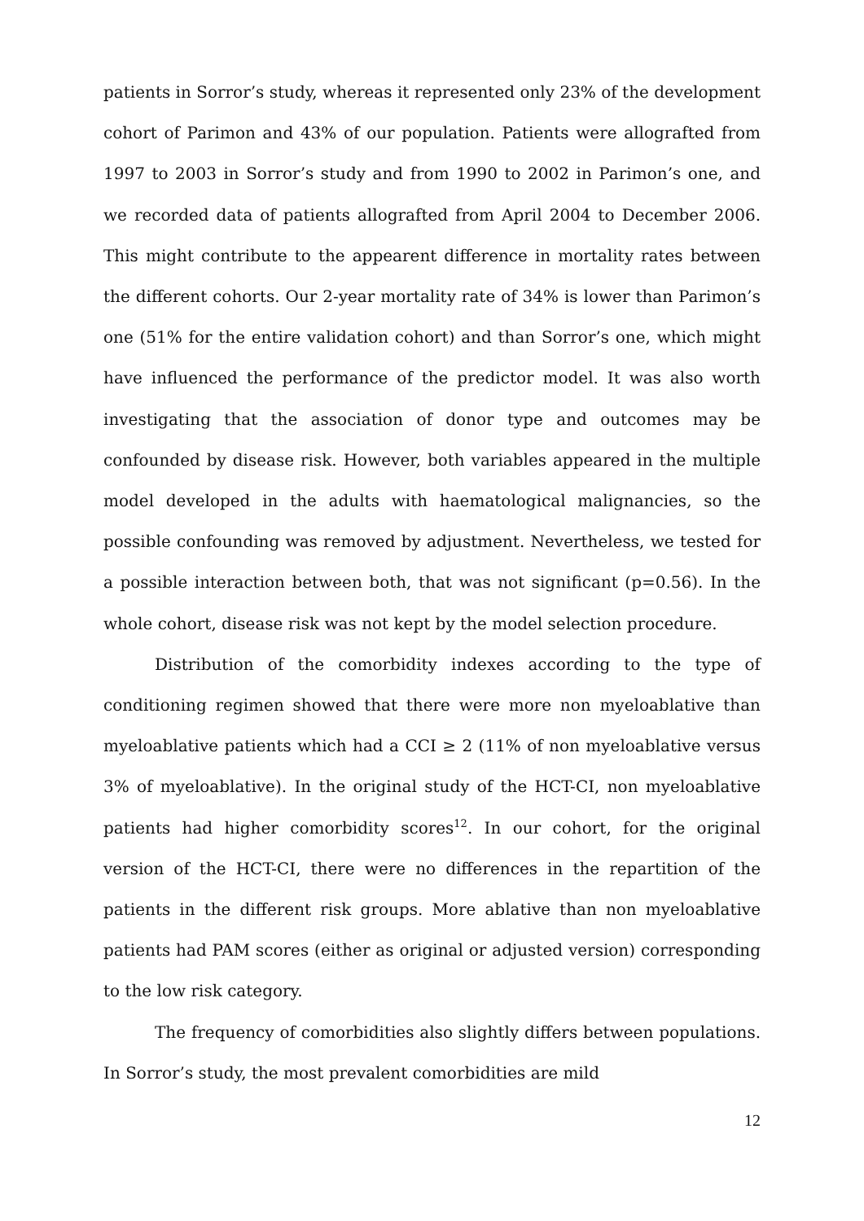patients in Sorror’s study, whereas it represented only 23% of the development cohort of Parimon and 43% of our population. Patients were allografted from 1997 to 2003 in Sorror’s study and from 1990 to 2002 in Parimon’s one, and we recorded data of patients allografted from April 2004 to December 2006. This might contribute to the appearent difference in mortality rates between the different cohorts. Our 2-year mortality rate of 34% is lower than Parimon’s one (51% for the entire validation cohort) and than Sorror’s one, which might have influenced the performance of the predictor model. It was also worth investigating that the association of donor type and outcomes may be confounded by disease risk. However, both variables appeared in the multiple model developed in the adults with haematological malignancies, so the possible confounding was removed by adjustment. Nevertheless, we tested for a possible interaction between both, that was not significant (p=0.56). In the whole cohort, disease risk was not kept by the model selection procedure.
Distribution of the comorbidity indexes according to the type of conditioning regimen showed that there were more non myeloablative than myeloablative patients which had a CCI ≥ 2 (11% of non myeloablative versus 3% of myeloablative). In the original study of the HCT-CI, non myeloablative patients had higher comorbidity scores<sup>12</sup>. In our cohort, for the original version of the HCT-CI, there were no differences in the repartition of the patients in the different risk groups. More ablative than non myeloablative patients had PAM scores (either as original or adjusted version) corresponding to the low risk category.
The frequency of comorbidities also slightly differs between populations. In Sorror’s study, the most prevalent comorbidities are mild
12